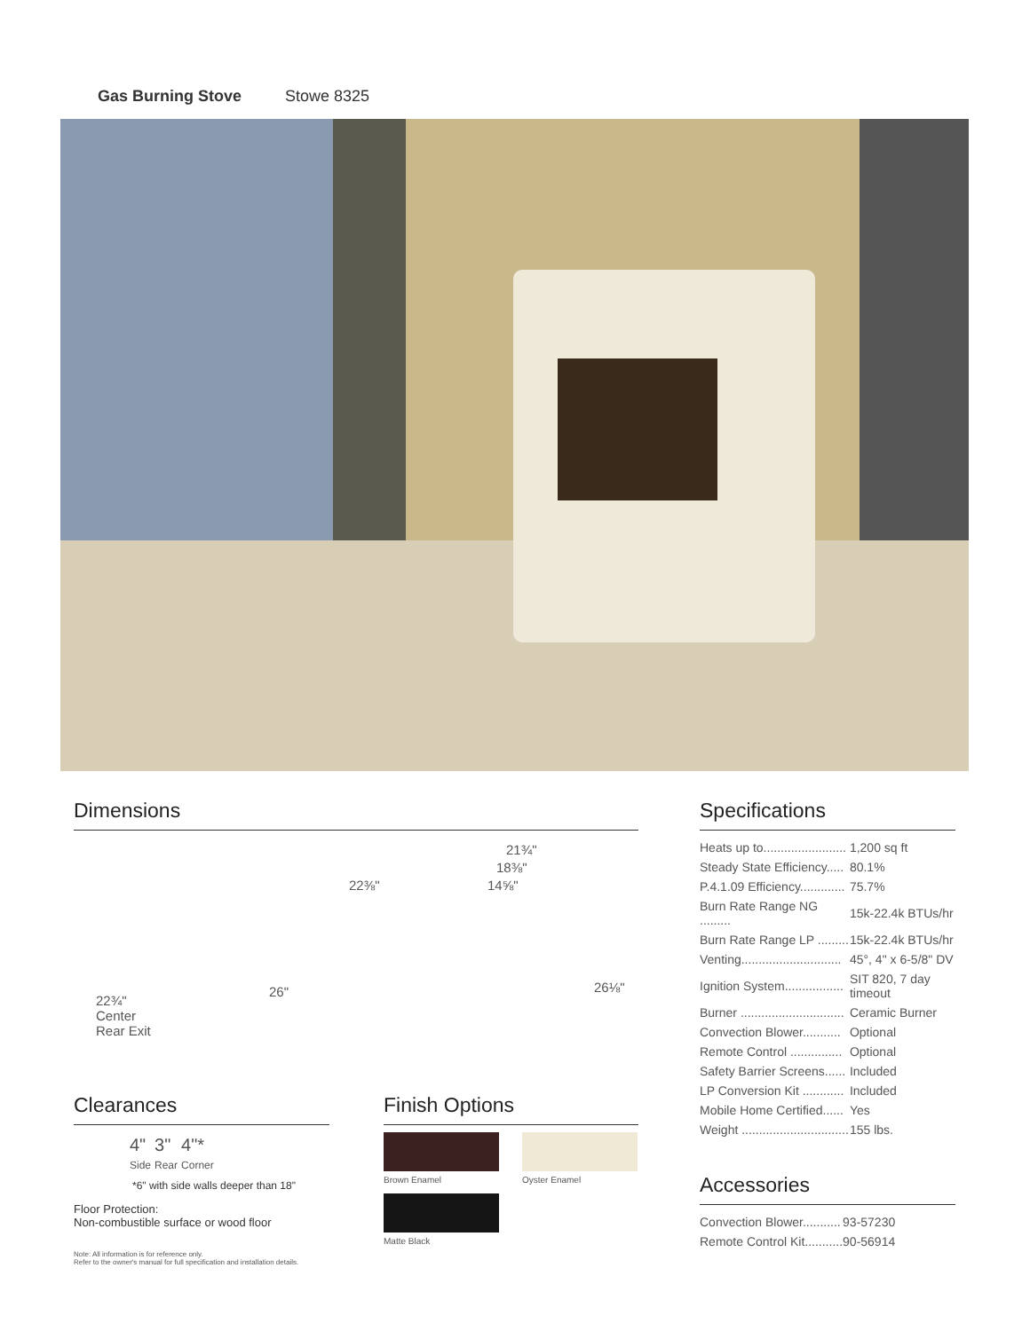Gas Burning Stove Stowe 8325
Dimensions
22¾"
Center
Rear Exit
26"
22⅜"
21¾"
18⅜"
14⅝"
26⅛"
Clearances
| 4" | 3" | 4"* |
| Side | Rear | Corner |
*6" with side walls deeper than 18"
Floor Protection:
Non-combustible surface or wood floor
Note: All information is for reference only.
Refer to the owner's manual for full specification and installation details.
Finish Options
Brown Enamel Oyster Enamel
Matte Black
Specifications
| Heats up to........................ | 1,200 sq ft |
| Steady State Efficiency..... | 80.1% |
| P.4.1.09 Efficiency............. | 75.7% |
| Burn Rate Range NG ......... | 15k-22.4k BTUs/hr |
| Burn Rate Range LP ......... | 15k-22.4k BTUs/hr |
| Venting............................. | 45°, 4" x 6-5/8" DV |
| Ignition System................. | SIT 820, 7 day timeout |
| Burner .............................. | Ceramic Burner |
| Convection Blower........... | Optional |
| Remote Control ............... | Optional |
| Safety Barrier Screens...... | Included |
| LP Conversion Kit ............ | Included |
| Mobile Home Certified...... | Yes |
| Weight ............................... | 155 lbs. |
Accessories
| Convection Blower........... | 93-57230 |
| Remote Control Kit........... | 90-56914 |